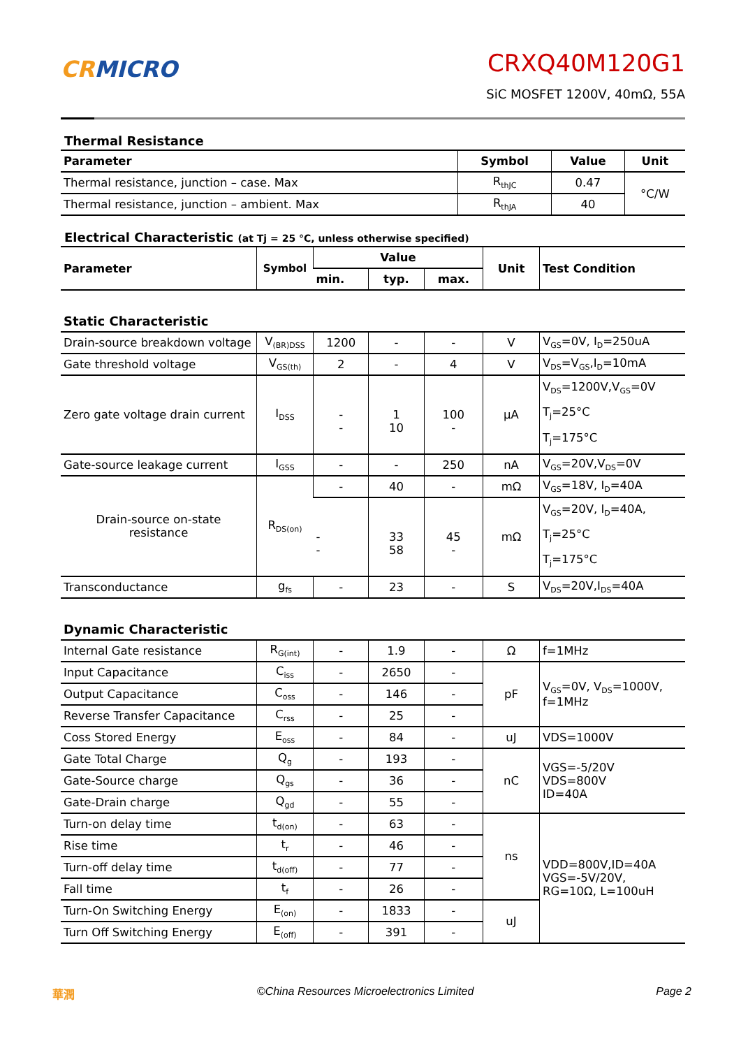CR MICRO
CRXQ40M120G1
SiC MOSFET 1200V, 40mΩ, 55A
Thermal Resistance
| Parameter | Symbol | Value | Unit |
| --- | --- | --- | --- |
| Thermal resistance, junction – case. Max | R<sub>thJC</sub> | 0.47 | °C/W |
| Thermal resistance, junction – ambient. Max | R<sub>thJA</sub> | 40 | |
Electrical Characteristic (at Tj = 25 °C, unless otherwise specified)
| Parameter | Symbol | Value | | | Unit | Test Condition |
| --- | --- | --- | --- | --- | --- | --- |
| | | min. | typ. | max. | | |
| Static Characteristic | | | | | | |
| Drain-source breakdown voltage | V<sub>(BR)DSS</sub> | 1200 | - | - | V | V<sub>GS</sub>=0V, I<sub>D</sub>=250uA |
| Gate threshold voltage | V<sub>GS(th)</sub> | 2 | - | 4 | V | V<sub>DS</sub>=V<sub>GS</sub>,I<sub>D</sub>=10mA |
| Zero gate voltage drain current | I<sub>DSS</sub> | - - | 1 10 | 100 - | μA | V<sub>DS</sub>=1200V,V<sub>GS</sub>=0V T<sub>j</sub>=25°C T<sub>j</sub>=175°C |
| Gate-source leakage current | I<sub>GSS</sub> | - | - | 250 | nA | V<sub>GS</sub>=20V,V<sub>DS</sub>=0V |
| Drain-source on-state resistance | R<sub>DS(on)</sub> | - | 40 | - | mΩ | V<sub>GS</sub>=18V, I<sub>D</sub>=40A |
| | | - - | 33 58 | 45 - | mΩ | V<sub>GS</sub>=20V, I<sub>D</sub>=40A, T<sub>j</sub>=25°C T<sub>j</sub>=175°C |
| Transconductance | g<sub>fs</sub> | - | 23 | - | S | V<sub>DS</sub>=20V,I<sub>DS</sub>=40A |
| Dynamic Characteristic | | | | | | |
| Internal Gate resistance | R<sub>G(int)</sub> | - | 1.9 | - | Ω | f=1MHz |
| Input Capacitance | C<sub>iss</sub> | - | 2650 | - | pF | V<sub>GS</sub>=0V, V<sub>DS</sub>=1000V, f=1MHz |
| Output Capacitance | C<sub>oss</sub> | - | 146 | - | | |
| Reverse Transfer Capacitance | C<sub>rss</sub> | - | 25 | - | | |
| Coss Stored Energy | E<sub>oss</sub> | - | 84 | - | uJ | VDS=1000V |
| Gate Total Charge | Q<sub>g</sub> | - | 193 | - | nC | VGS=-5/20V VDS=800V ID=40A |
| Gate-Source charge | Q<sub>gs</sub> | - | 36 | - | | |
| Gate-Drain charge | Q<sub>gd</sub> | - | 55 | - | | |
| Turn-on delay time | t<sub>d(on)</sub> | - | 63 | - | ns | VDD=800V,ID=40A VGS=-5V/20V, RG=10Ω, L=100uH |
| Rise time | t<sub>r</sub> | - | 46 | - | | |
| Turn-off delay time | t<sub>d(off)</sub> | - | 77 | - | | |
| Fall time | t<sub>f</sub> | - | 26 | - | | |
| Turn-On Switching Energy | E<sub>(on)</sub> | - | 1833 | - | uJ | |
| Turn Off Switching Energy | E<sub>(off)</sub> | - | 391 | - | | |
華潤 ©China Resources Microelectronics Limited Page 2